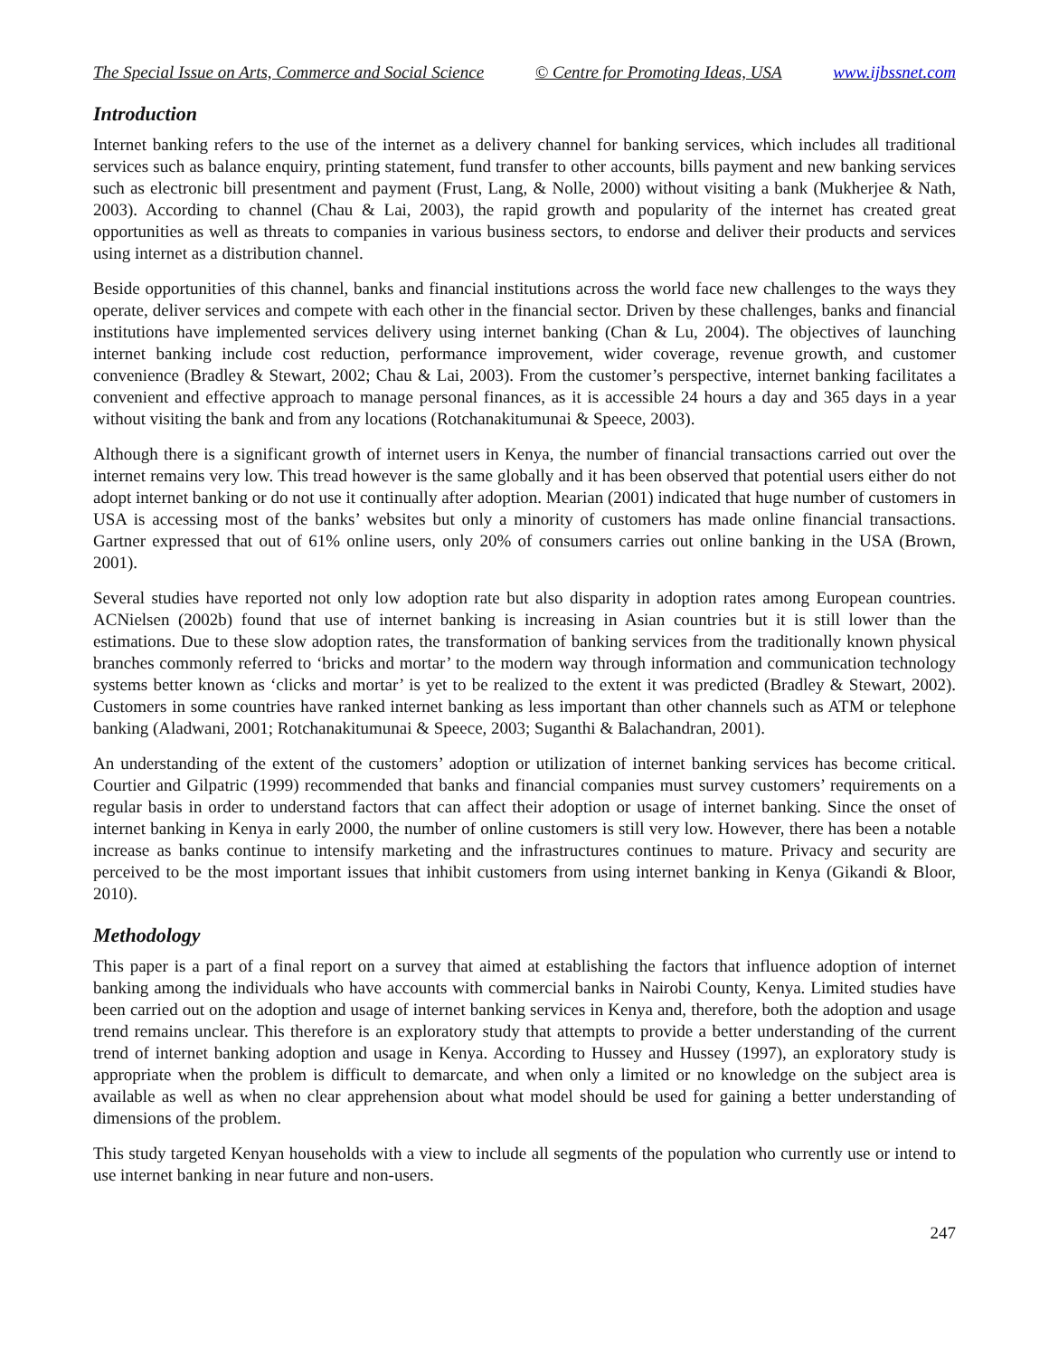The Special Issue on Arts, Commerce and Social Science © Centre for Promoting Ideas, USA www.ijbssnet.com
Introduction
Internet banking refers to the use of the internet as a delivery channel for banking services, which includes all traditional services such as balance enquiry, printing statement, fund transfer to other accounts, bills payment and new banking services such as electronic bill presentment and payment (Frust, Lang, & Nolle, 2000) without visiting a bank (Mukherjee & Nath, 2003). According to channel (Chau & Lai, 2003), the rapid growth and popularity of the internet has created great opportunities as well as threats to companies in various business sectors, to endorse and deliver their products and services using internet as a distribution channel.
Beside opportunities of this channel, banks and financial institutions across the world face new challenges to the ways they operate, deliver services and compete with each other in the financial sector. Driven by these challenges, banks and financial institutions have implemented services delivery using internet banking (Chan & Lu, 2004). The objectives of launching internet banking include cost reduction, performance improvement, wider coverage, revenue growth, and customer convenience (Bradley & Stewart, 2002; Chau & Lai, 2003). From the customer’s perspective, internet banking facilitates a convenient and effective approach to manage personal finances, as it is accessible 24 hours a day and 365 days in a year without visiting the bank and from any locations (Rotchanakitumunai & Speece, 2003).
Although there is a significant growth of internet users in Kenya, the number of financial transactions carried out over the internet remains very low. This tread however is the same globally and it has been observed that potential users either do not adopt internet banking or do not use it continually after adoption. Mearian (2001) indicated that huge number of customers in USA is accessing most of the banks’ websites but only a minority of customers has made online financial transactions. Gartner expressed that out of 61% online users, only 20% of consumers carries out online banking in the USA (Brown, 2001).
Several studies have reported not only low adoption rate but also disparity in adoption rates among European countries. ACNielsen (2002b) found that use of internet banking is increasing in Asian countries but it is still lower than the estimations. Due to these slow adoption rates, the transformation of banking services from the traditionally known physical branches commonly referred to ‘bricks and mortar’ to the modern way through information and communication technology systems better known as ‘clicks and mortar’ is yet to be realized to the extent it was predicted (Bradley & Stewart, 2002). Customers in some countries have ranked internet banking as less important than other channels such as ATM or telephone banking (Aladwani, 2001; Rotchanakitumunai & Speece, 2003; Suganthi & Balachandran, 2001).
An understanding of the extent of the customers’ adoption or utilization of internet banking services has become critical. Courtier and Gilpatric (1999) recommended that banks and financial companies must survey customers’ requirements on a regular basis in order to understand factors that can affect their adoption or usage of internet banking. Since the onset of internet banking in Kenya in early 2000, the number of online customers is still very low. However, there has been a notable increase as banks continue to intensify marketing and the infrastructures continues to mature. Privacy and security are perceived to be the most important issues that inhibit customers from using internet banking in Kenya (Gikandi & Bloor, 2010).
Methodology
This paper is a part of a final report on a survey that aimed at establishing the factors that influence adoption of internet banking among the individuals who have accounts with commercial banks in Nairobi County, Kenya. Limited studies have been carried out on the adoption and usage of internet banking services in Kenya and, therefore, both the adoption and usage trend remains unclear. This therefore is an exploratory study that attempts to provide a better understanding of the current trend of internet banking adoption and usage in Kenya. According to Hussey and Hussey (1997), an exploratory study is appropriate when the problem is difficult to demarcate, and when only a limited or no knowledge on the subject area is available as well as when no clear apprehension about what model should be used for gaining a better understanding of dimensions of the problem.
This study targeted Kenyan households with a view to include all segments of the population who currently use or intend to use internet banking in near future and non-users.
247